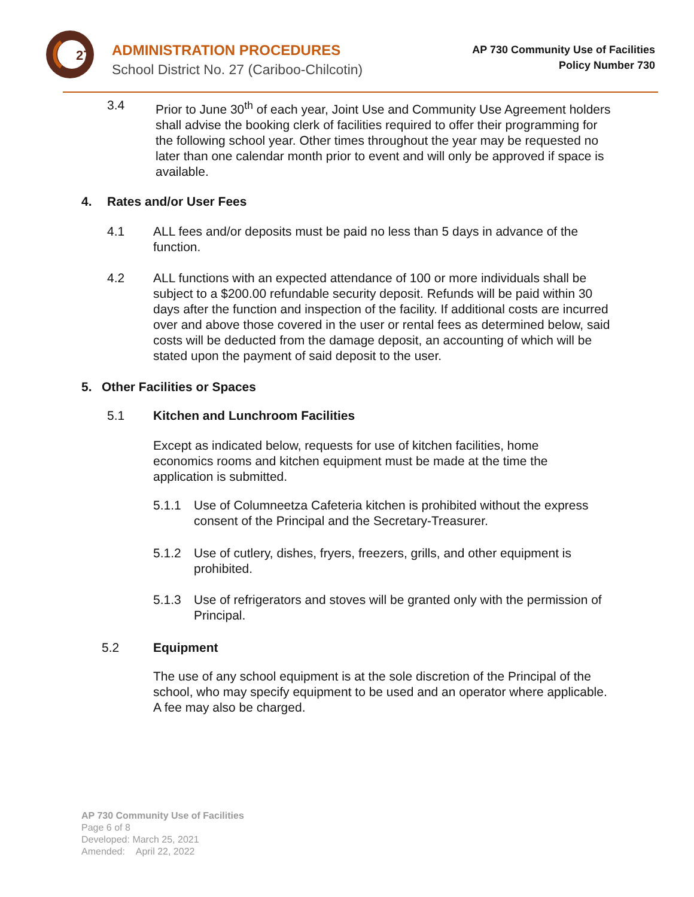27
ADMINISTRATION PROCEDURES
School District No. 27 (Cariboo-Chilcotin)
AP 730 Community Use of Facilities
Policy Number 730
3.4 Prior to June 30<sup>th</sup> of each year, Joint Use and Community Use Agreement holders shall advise the booking clerk of facilities required to offer their programming for the following school year. Other times throughout the year may be requested no later than one calendar month prior to event and will only be approved if space is available.
4. Rates and/or User Fees
4.1 ALL fees and/or deposits must be paid no less than 5 days in advance of the function.
4.2 ALL functions with an expected attendance of 100 or more individuals shall be subject to a $200.00 refundable security deposit. Refunds will be paid within 30 days after the function and inspection of the facility. If additional costs are incurred over and above those covered in the user or rental fees as determined below, said costs will be deducted from the damage deposit, an accounting of which will be stated upon the payment of said deposit to the user.
5. Other Facilities or Spaces
5.1 Kitchen and Lunchroom Facilities
Except as indicated below, requests for use of kitchen facilities, home economics rooms and kitchen equipment must be made at the time the application is submitted.
5.1.1 Use of Columneetza Cafeteria kitchen is prohibited without the express consent of the Principal and the Secretary-Treasurer.
5.1.2 Use of cutlery, dishes, fryers, freezers, grills, and other equipment is prohibited.
5.1.3 Use of refrigerators and stoves will be granted only with the permission of Principal.
5.2 Equipment
The use of any school equipment is at the sole discretion of the Principal of the school, who may specify equipment to be used and an operator where applicable. A fee may also be charged.
AP 730 Community Use of Facilities
Page 6 of 8
Developed: March 25, 2021
Amended: April 22, 2022